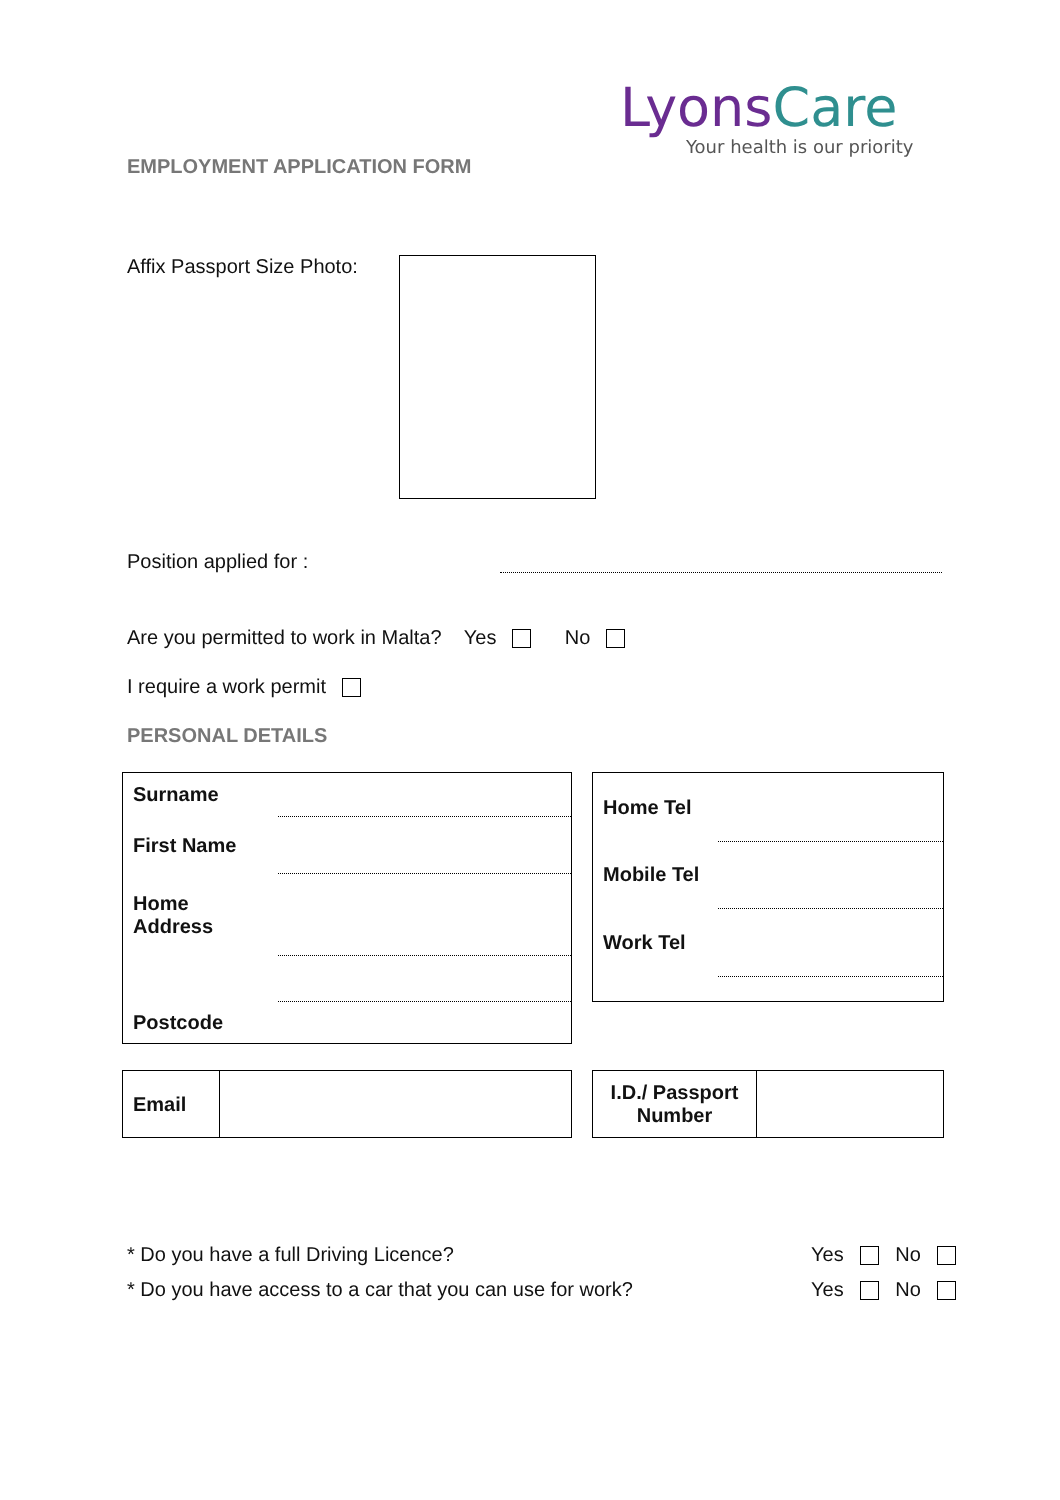Lyons Care
Your health is our priority
EMPLOYMENT APPLICATION FORM
Affix Passport Size Photo:
Position applied for :
Are you permitted to work in Malta? Yes No
I require a work permit
PERSONAL DETAILS
| Surname | |
| First Name | |
| Home Address | |
| Postcode | |
| Home Tel | |
| Mobile Tel | |
| Work Tel | |
| Email | |
| I.D./ Passport Number | |
* Do you have a full Driving Licence?
Yes No
* Do you have access to a car that you can use for work?
Yes No